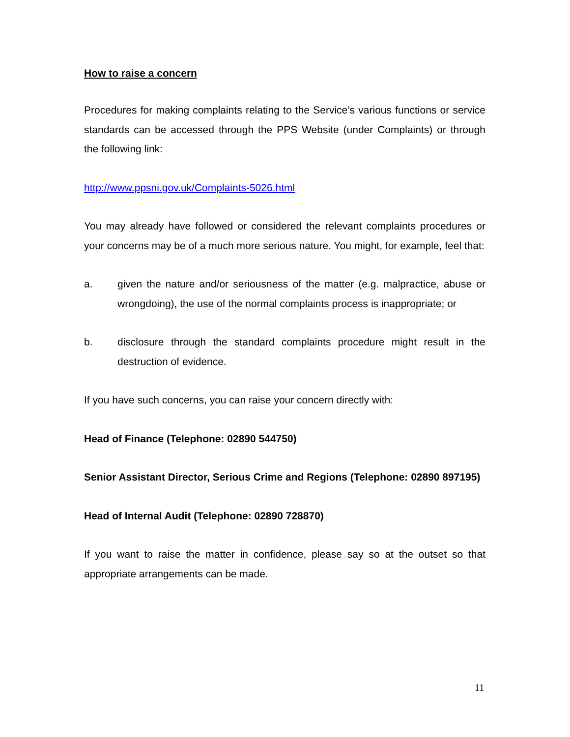How to raise a concern
Procedures for making complaints relating to the Service’s various functions or service standards can be accessed through the PPS Website (under Complaints) or through the following link:
http://www.ppsni.gov.uk/Complaints-5026.html
You may already have followed or considered the relevant complaints procedures or your concerns may be of a much more serious nature. You might, for example, feel that:
a. given the nature and/or seriousness of the matter (e.g. malpractice, abuse or wrongdoing), the use of the normal complaints process is inappropriate; or
b. disclosure through the standard complaints procedure might result in the destruction of evidence.
If you have such concerns, you can raise your concern directly with:
Head of Finance (Telephone: 02890 544750)
Senior Assistant Director, Serious Crime and Regions (Telephone: 02890 897195)
Head of Internal Audit (Telephone: 02890 728870)
If you want to raise the matter in confidence, please say so at the outset so that appropriate arrangements can be made.
11